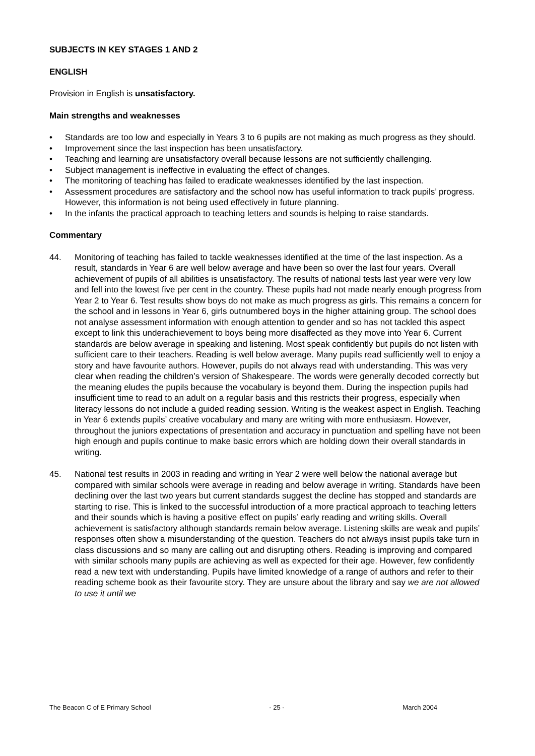SUBJECTS IN KEY STAGES 1 AND 2
ENGLISH
Provision in English is unsatisfactory.
Main strengths and weaknesses
• Standards are too low and especially in Years 3 to 6 pupils are not making as much progress as they should.
• Improvement since the last inspection has been unsatisfactory.
• Teaching and learning are unsatisfactory overall because lessons are not sufficiently challenging.
• Subject management is ineffective in evaluating the effect of changes.
• The monitoring of teaching has failed to eradicate weaknesses identified by the last inspection.
• Assessment procedures are satisfactory and the school now has useful information to track pupils’ progress. However, this information is not being used effectively in future planning.
• In the infants the practical approach to teaching letters and sounds is helping to raise standards.
Commentary
44. Monitoring of teaching has failed to tackle weaknesses identified at the time of the last inspection. As a result, standards in Year 6 are well below average and have been so over the last four years. Overall achievement of pupils of all abilities is unsatisfactory. The results of national tests last year were very low and fell into the lowest five per cent in the country. These pupils had not made nearly enough progress from Year 2 to Year 6. Test results show boys do not make as much progress as girls. This remains a concern for the school and in lessons in Year 6, girls outnumbered boys in the higher attaining group. The school does not analyse assessment information with enough attention to gender and so has not tackled this aspect except to link this underachievement to boys being more disaffected as they move into Year 6. Current standards are below average in speaking and listening. Most speak confidently but pupils do not listen with sufficient care to their teachers. Reading is well below average. Many pupils read sufficiently well to enjoy a story and have favourite authors. However, pupils do not always read with understanding. This was very clear when reading the children’s version of Shakespeare. The words were generally decoded correctly but the meaning eludes the pupils because the vocabulary is beyond them. During the inspection pupils had insufficient time to read to an adult on a regular basis and this restricts their progress, especially when literacy lessons do not include a guided reading session. Writing is the weakest aspect in English. Teaching in Year 6 extends pupils’ creative vocabulary and many are writing with more enthusiasm. However, throughout the juniors expectations of presentation and accuracy in punctuation and spelling have not been high enough and pupils continue to make basic errors which are holding down their overall standards in writing.
45. National test results in 2003 in reading and writing in Year 2 were well below the national average but compared with similar schools were average in reading and below average in writing. Standards have been declining over the last two years but current standards suggest the decline has stopped and standards are starting to rise. This is linked to the successful introduction of a more practical approach to teaching letters and their sounds which is having a positive effect on pupils’ early reading and writing skills. Overall achievement is satisfactory although standards remain below average. Listening skills are weak and pupils’ responses often show a misunderstanding of the question. Teachers do not always insist pupils take turn in class discussions and so many are calling out and disrupting others. Reading is improving and compared with similar schools many pupils are achieving as well as expected for their age. However, few confidently read a new text with understanding. Pupils have limited knowledge of a range of authors and refer to their reading scheme book as their favourite story. They are unsure about the library and say we are not allowed to use it until we
The Beacon C of E Primary School - 25 - March 2004